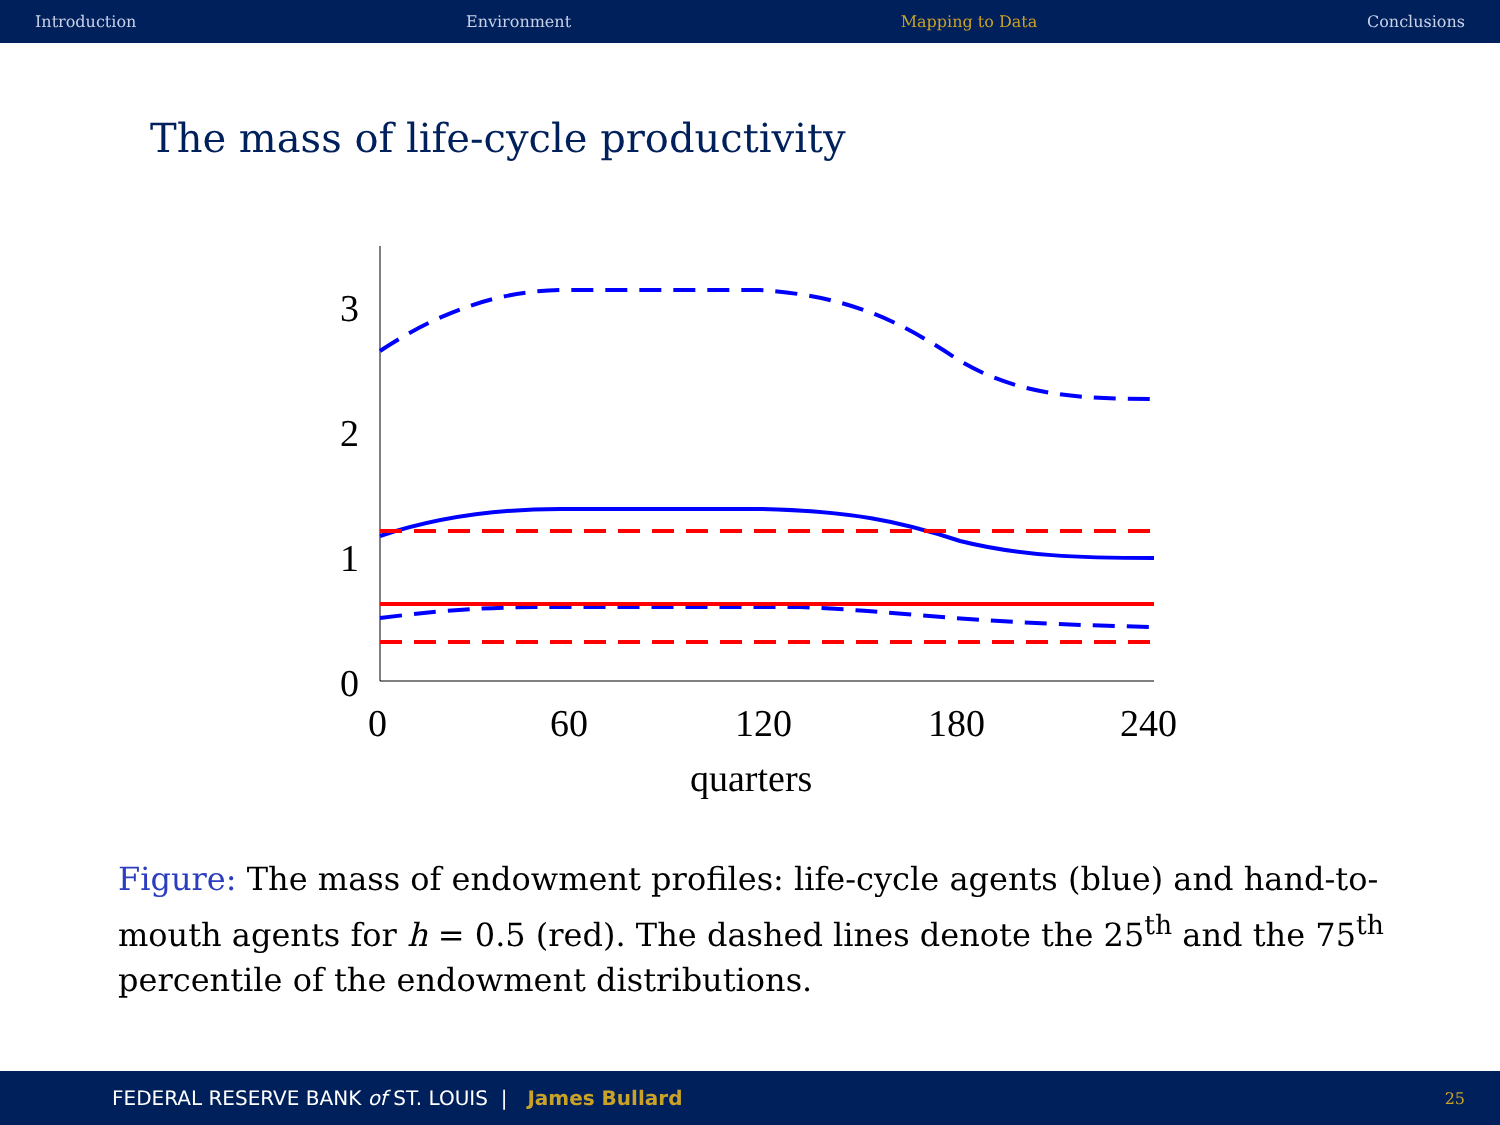Introduction Environment Mapping to Data Conclusions
The mass of life-cycle productivity
3
2
1
0
0
60
120
180
240
quarters
Figure: The mass of endowment profiles: life-cycle agents (blue) and hand-to-mouth agents for h = 0.5 (red). The dashed lines denote the 25<sup>th</sup> and the 75<sup>th</sup> percentile of the endowment distributions.
FEDERAL RESERVE BANK of ST. LOUIS | James Bullard 25